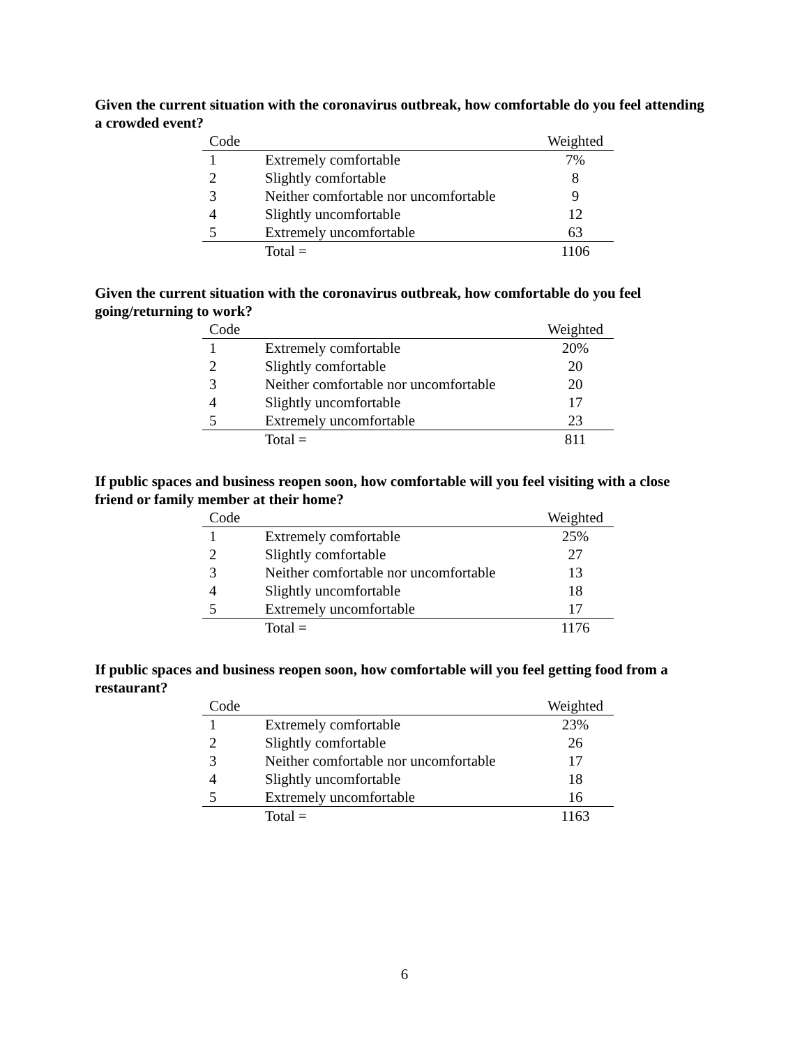Given the current situation with the coronavirus outbreak, how comfortable do you feel attending a crowded event?
| Code | | Weighted |
| --- | --- | --- |
| 1 | Extremely comfortable | 7% |
| 2 | Slightly comfortable | 8 |
| 3 | Neither comfortable nor uncomfortable | 9 |
| 4 | Slightly uncomfortable | 12 |
| 5 | Extremely uncomfortable | 63 |
| | Total = | 1106 |
Given the current situation with the coronavirus outbreak, how comfortable do you feel going/returning to work?
| Code | | Weighted |
| --- | --- | --- |
| 1 | Extremely comfortable | 20% |
| 2 | Slightly comfortable | 20 |
| 3 | Neither comfortable nor uncomfortable | 20 |
| 4 | Slightly uncomfortable | 17 |
| 5 | Extremely uncomfortable | 23 |
| | Total = | 811 |
If public spaces and business reopen soon, how comfortable will you feel visiting with a close friend or family member at their home?
| Code | | Weighted |
| --- | --- | --- |
| 1 | Extremely comfortable | 25% |
| 2 | Slightly comfortable | 27 |
| 3 | Neither comfortable nor uncomfortable | 13 |
| 4 | Slightly uncomfortable | 18 |
| 5 | Extremely uncomfortable | 17 |
| | Total = | 1176 |
If public spaces and business reopen soon, how comfortable will you feel getting food from a restaurant?
| Code | | Weighted |
| --- | --- | --- |
| 1 | Extremely comfortable | 23% |
| 2 | Slightly comfortable | 26 |
| 3 | Neither comfortable nor uncomfortable | 17 |
| 4 | Slightly uncomfortable | 18 |
| 5 | Extremely uncomfortable | 16 |
| | Total = | 1163 |
6